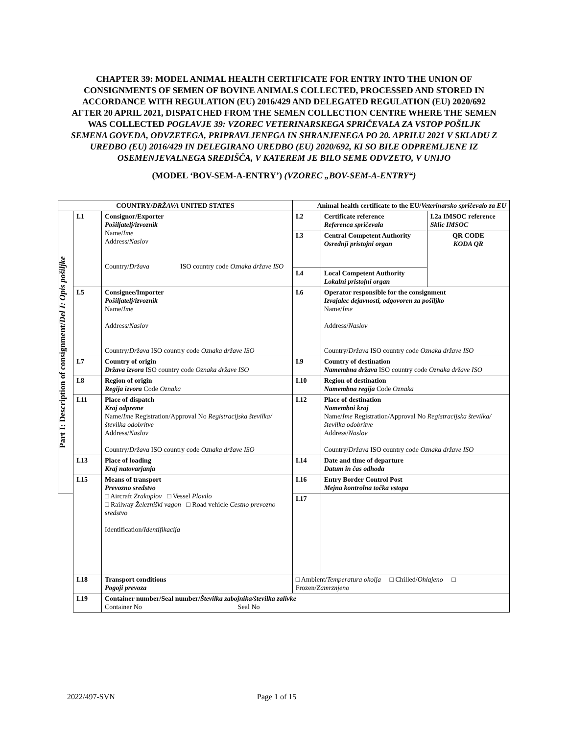CHAPTER 39: MODEL ANIMAL HEALTH CERTIFICATE FOR ENTRY INTO THE UNION OF CONSIGNMENTS OF SEMEN OF BOVINE ANIMALS COLLECTED, PROCESSED AND STORED IN ACCORDANCE WITH REGULATION (EU) 2016/429 AND DELEGATED REGULATION (EU) 2020/692 AFTER 20 APRIL 2021, DISPATCHED FROM THE SEMEN COLLECTION CENTRE WHERE THE SEMEN WAS COLLECTED POGLAVJE 39: VZOREC VETERINARSKEGA SPRIČEVALA ZA VSTOP POŠILJK SEMENA GOVEDA, ODVZETEGA, PRIPRAVLJENEGA IN SHRANJENEGA PO 20. APRILU 2021 V SKLADU Z UREDBO (EU) 2016/429 IN DELEGIRANO UREDBO (EU) 2020/692, KI SO BILE ODPREMLJENE IZ OSEMENJEVALNEGA SREDIŠČA, V KATEREM JE BILO SEME ODVZETO, V UNIJO
(MODEL ‘BOV-SEM-A-ENTRY’) (VZOREC „BOV-SEM-A-ENTRY“)
| COUNTRY/ DRŽAVA UNITED STATES | | | Animal health certificate to the EU/ Veterinarsko spričevalo za EU | | |
| Part I: Description of consignment/ Del I: Opis pošiljke | I.1 | Consignor/Exporter Pošiljatelj/izvoznik Name/ Ime Address/ Naslov Country/ Država ISO country code Oznaka države ISO | I.2 | Certificate reference Referenca spričevala | I.2a IMSOC reference Sklic IMSOC |
| | | | I.3 | Central Competent Authority Osrednji pristojni organ | QR CODE KODA QR |
| | | | I.4 | Local Competent Authority Lokalni pristojni organ | |
| | I.5 | Consignee/Importer Pošiljatelj/izvoznik Name/ Ime Address/ Naslov Country/ Država ISO country code Oznaka države ISO | I.6 | Operator responsible for the consignment Izvajalec dejavnosti, odgovoren za pošiljko Name/ Ime Address/ Naslov Country/ Država ISO country code Oznaka države ISO | |
| | I.7 | Country of origin Država izvora ISO country code Oznaka države ISO | I.9 | Country of destination Namembna država ISO country code Oznaka države ISO | |
| | I.8 | Region of origin Regija izvora Code Oznaka | I.10 | Region of destination Namembna regija Code Oznaka | |
| | I.11 | Place of dispatch Kraj odpreme Name/ Ime Registration/Approval No Registracijska številka/številka odobritve Address/ Naslov Country/ Država ISO country code Oznaka države ISO | I.12 | Place of destination Namembni kraj Name/ Ime Registration/Approval No Registracijska številka/številka odobritve Address/ Naslov Country/ Država ISO country code Oznaka države ISO | |
| | I.13 | Place of loading Kraj natovarjanja | I.14 | Date and time of departure Datum in čas odhoda | |
| | I.15 | Means of transport Prevozno sredstvo □ Aircraft Zrakoplov □ Vessel Plovilo □ Railway Železniški vagon □ Road vehicle Cestno prevozno sredstvo Identification/ Identifikacija | I.16 | Entry Border Control Post Mejna kontrolna točka vstopa | |
| | | | I.17 | | |
| | I.18 | Transport conditions Pogoji prevoza | □ Ambient/ Temperatura okolja □ Chilled/ Ohlajeno □ Frozen/ Zamrznjeno | | |
| | I.19 | Container number/Seal number/ Številka zabojnika/številka zalivke Container No Seal No | | | |
2022/497-SVN Page 1 of 15